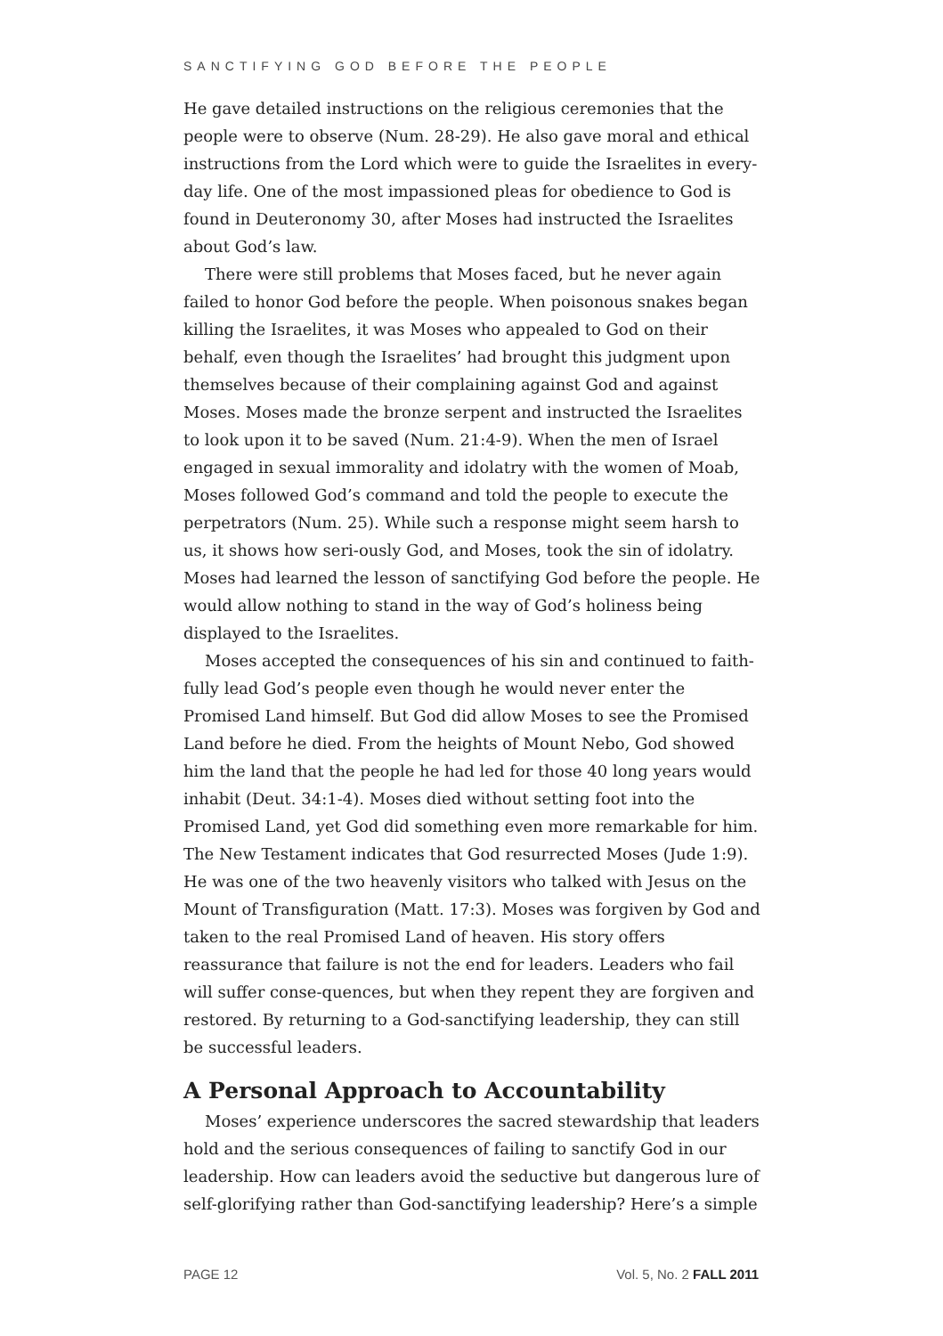SANCTIFYING GOD BEFORE THE PEOPLE
He gave detailed instructions on the religious ceremonies that the people were to observe (Num. 28-29). He also gave moral and ethical instructions from the Lord which were to guide the Israelites in every-day life. One of the most impassioned pleas for obedience to God is found in Deuteronomy 30, after Moses had instructed the Israelites about God’s law.
There were still problems that Moses faced, but he never again failed to honor God before the people. When poisonous snakes began killing the Israelites, it was Moses who appealed to God on their behalf, even though the Israelites’ had brought this judgment upon themselves because of their complaining against God and against Moses. Moses made the bronze serpent and instructed the Israelites to look upon it to be saved (Num. 21:4-9). When the men of Israel engaged in sexual immorality and idolatry with the women of Moab, Moses followed God’s command and told the people to execute the perpetrators (Num. 25). While such a response might seem harsh to us, it shows how seri-ously God, and Moses, took the sin of idolatry. Moses had learned the lesson of sanctifying God before the people. He would allow nothing to stand in the way of God’s holiness being displayed to the Israelites.
Moses accepted the consequences of his sin and continued to faith-fully lead God’s people even though he would never enter the Promised Land himself. But God did allow Moses to see the Promised Land before he died. From the heights of Mount Nebo, God showed him the land that the people he had led for those 40 long years would inhabit (Deut. 34:1-4). Moses died without setting foot into the Promised Land, yet God did something even more remarkable for him. The New Testament indicates that God resurrected Moses (Jude 1:9). He was one of the two heavenly visitors who talked with Jesus on the Mount of Transfiguration (Matt. 17:3). Moses was forgiven by God and taken to the real Promised Land of heaven. His story offers reassurance that failure is not the end for leaders. Leaders who fail will suffer conse-quences, but when they repent they are forgiven and restored. By returning to a God-sanctifying leadership, they can still be successful leaders.
A Personal Approach to Accountability
Moses’ experience underscores the sacred stewardship that leaders hold and the serious consequences of failing to sanctify God in our leadership. How can leaders avoid the seductive but dangerous lure of self-glorifying rather than God-sanctifying leadership? Here’s a simple
PAGE 12 Vol. 5, No. 2 FALL 2011